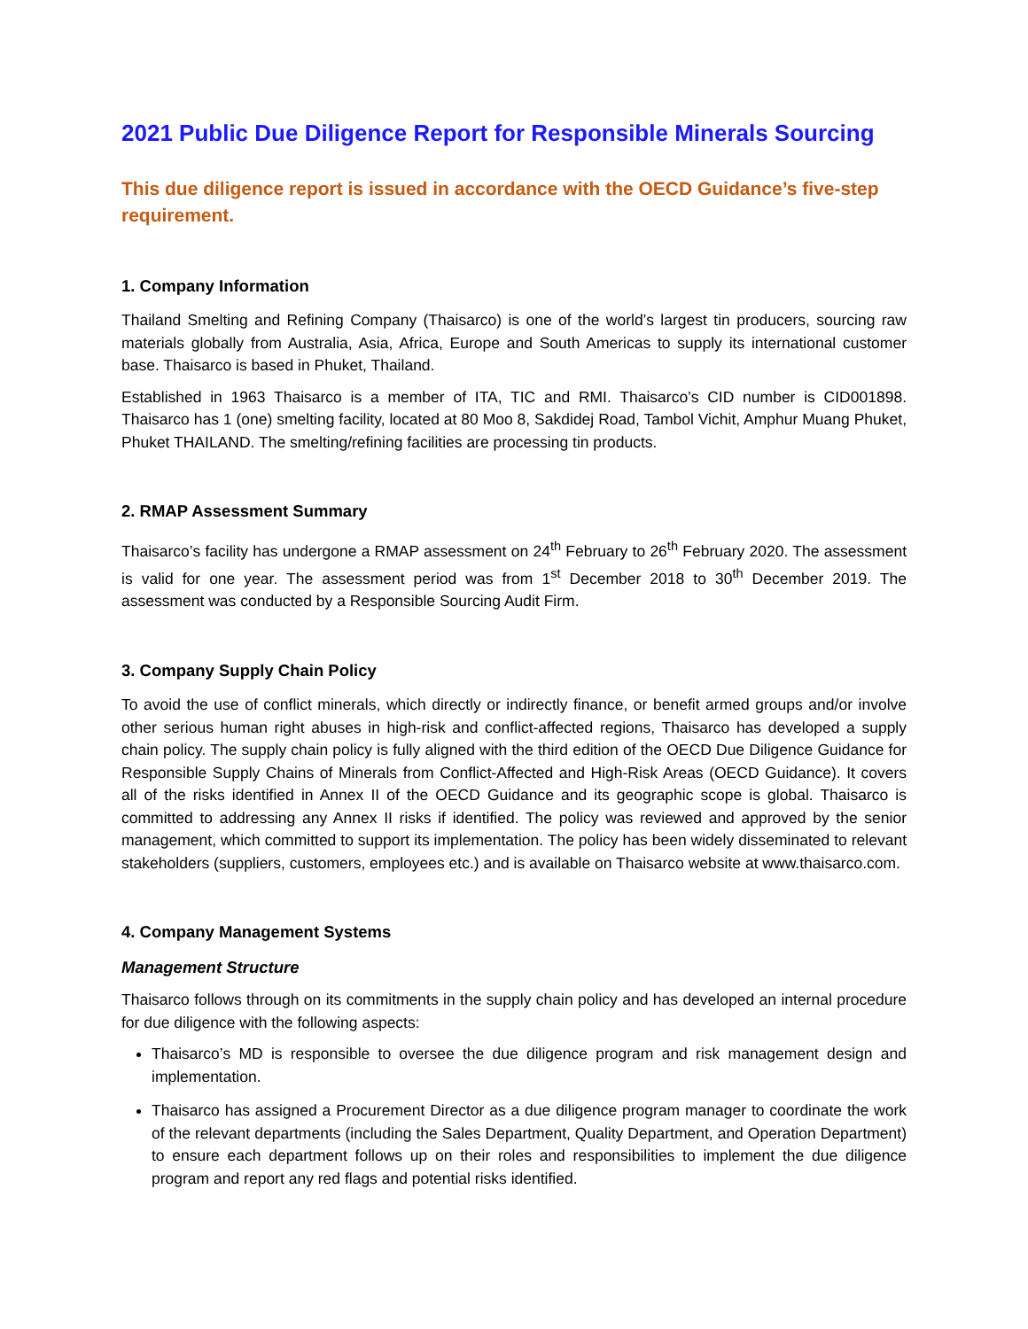2021 Public Due Diligence Report for Responsible Minerals Sourcing
This due diligence report is issued in accordance with the OECD Guidance’s five-step requirement.
1. Company Information
Thailand Smelting and Refining Company (Thaisarco) is one of the world’s largest tin producers, sourcing raw materials globally from Australia, Asia, Africa, Europe and South Americas to supply its international customer base. Thaisarco is based in Phuket, Thailand.
Established in 1963 Thaisarco is a member of ITA, TIC and RMI. Thaisarco’s CID number is CID001898. Thaisarco has 1 (one) smelting facility, located at 80 Moo 8, Sakdidej Road, Tambol Vichit, Amphur Muang Phuket, Phuket THAILAND. The smelting/refining facilities are processing tin products.
2. RMAP Assessment Summary
Thaisarco’s facility has undergone a RMAP assessment on 24<sup>th</sup> February to 26<sup>th</sup> February 2020. The assessment is valid for one year. The assessment period was from 1<sup>st</sup> December 2018 to 30<sup>th</sup> December 2019. The assessment was conducted by a Responsible Sourcing Audit Firm.
3. Company Supply Chain Policy
To avoid the use of conflict minerals, which directly or indirectly finance, or benefit armed groups and/or involve other serious human right abuses in high-risk and conflict-affected regions, Thaisarco has developed a supply chain policy. The supply chain policy is fully aligned with the third edition of the OECD Due Diligence Guidance for Responsible Supply Chains of Minerals from Conflict-Affected and High-Risk Areas (OECD Guidance). It covers all of the risks identified in Annex II of the OECD Guidance and its geographic scope is global. Thaisarco is committed to addressing any Annex II risks if identified. The policy was reviewed and approved by the senior management, which committed to support its implementation. The policy has been widely disseminated to relevant stakeholders (suppliers, customers, employees etc.) and is available on Thaisarco website at www.thaisarco.com.
4. Company Management Systems
Management Structure
Thaisarco follows through on its commitments in the supply chain policy and has developed an internal procedure for due diligence with the following aspects:
Thaisarco’s MD is responsible to oversee the due diligence program and risk management design and implementation.
Thaisarco has assigned a Procurement Director as a due diligence program manager to coordinate the work of the relevant departments (including the Sales Department, Quality Department, and Operation Department) to ensure each department follows up on their roles and responsibilities to implement the due diligence program and report any red flags and potential risks identified.